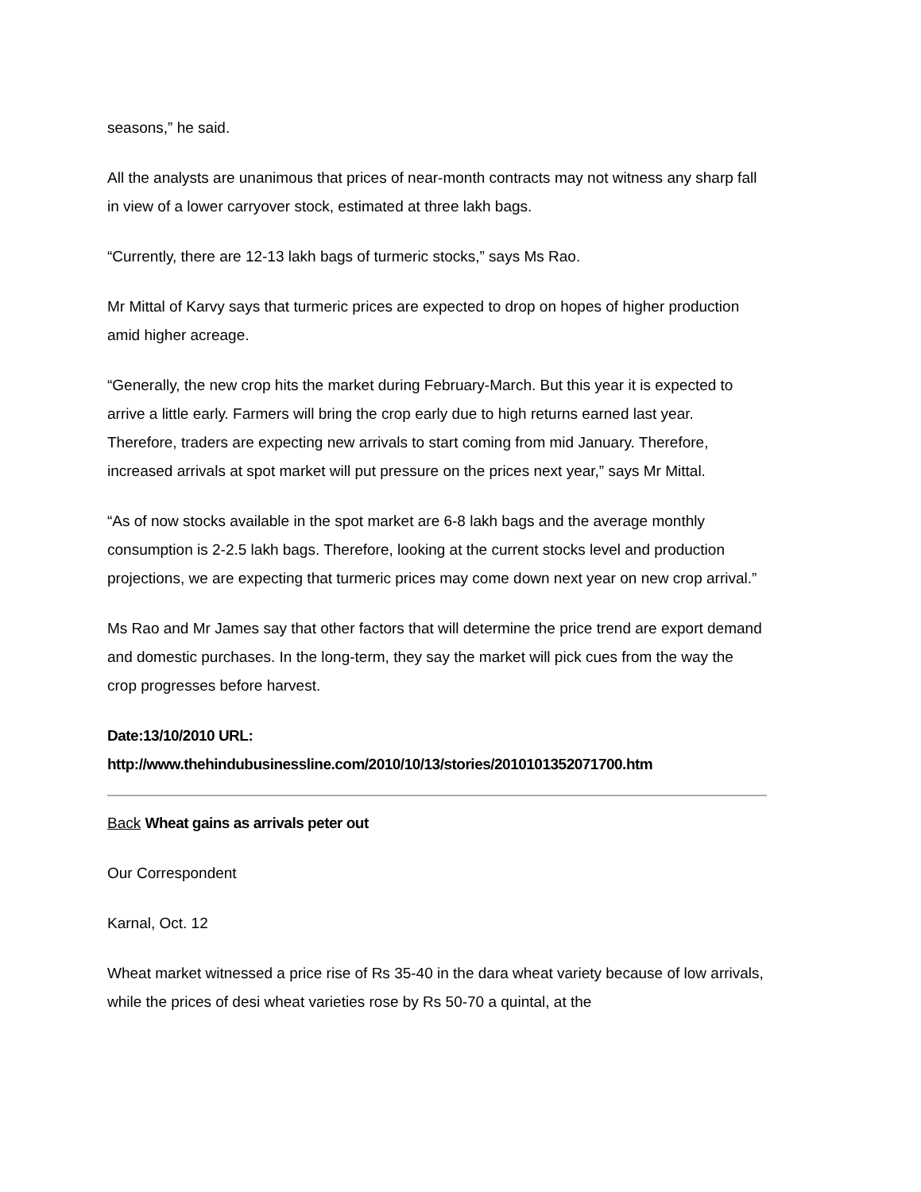seasons,” he said.
All the analysts are unanimous that prices of near-month contracts may not witness any sharp fall in view of a lower carryover stock, estimated at three lakh bags.
“Currently, there are 12-13 lakh bags of turmeric stocks,” says Ms Rao.
Mr Mittal of Karvy says that turmeric prices are expected to drop on hopes of higher production amid higher acreage.
“Generally, the new crop hits the market during February-March. But this year it is expected to arrive a little early. Farmers will bring the crop early due to high returns earned last year. Therefore, traders are expecting new arrivals to start coming from mid January. Therefore, increased arrivals at spot market will put pressure on the prices next year,” says Mr Mittal.
“As of now stocks available in the spot market are 6-8 lakh bags and the average monthly consumption is 2-2.5 lakh bags. Therefore, looking at the current stocks level and production projections, we are expecting that turmeric prices may come down next year on new crop arrival.”
Ms Rao and Mr James say that other factors that will determine the price trend are export demand and domestic purchases. In the long-term, they say the market will pick cues from the way the crop progresses before harvest.
Date:13/10/2010 URL:
http://www.thehindubusinessline.com/2010/10/13/stories/2010101352071700.htm
Back Wheat gains as arrivals peter out
Our Correspondent
Karnal, Oct. 12
Wheat market witnessed a price rise of Rs 35-40 in the dara wheat variety because of low arrivals, while the prices of desi wheat varieties rose by Rs 50-70 a quintal, at the